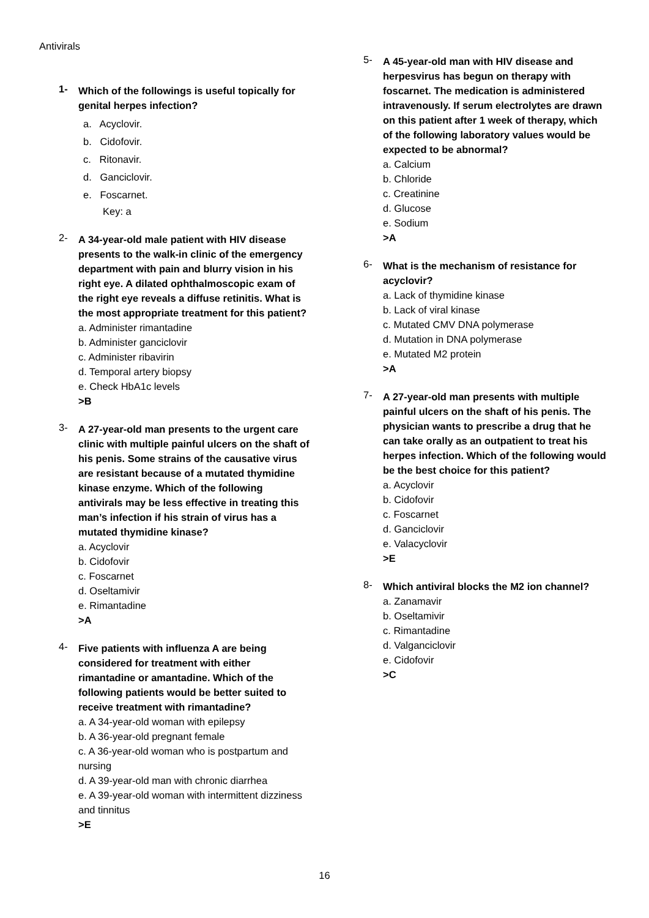Antivirals
1-
Which of the followings is useful topically for genital herpes infection?
a. Acyclovir.
b. Cidofovir.
c. Ritonavir.
d. Ganciclovir.
e. Foscarnet.
Key: a
2-
A 34-year-old male patient with HIV disease presents to the walk-in clinic of the emergency department with pain and blurry vision in his right eye. A dilated ophthalmoscopic exam of the right eye reveals a diffuse retinitis. What is the most appropriate treatment for this patient?
a. Administer rimantadine
b. Administer ganciclovir
c. Administer ribavirin
d. Temporal artery biopsy
e. Check HbA1c levels
>B
3-
A 27-year-old man presents to the urgent care clinic with multiple painful ulcers on the shaft of his penis. Some strains of the causative virus are resistant because of a mutated thymidine kinase enzyme. Which of the following antivirals may be less effective in treating this man’s infection if his strain of virus has a mutated thymidine kinase?
a. Acyclovir
b. Cidofovir
c. Foscarnet
d. Oseltamivir
e. Rimantadine
>A
4-
Five patients with influenza A are being considered for treatment with either rimantadine or amantadine. Which of the following patients would be better suited to receive treatment with rimantadine?
a. A 34-year-old woman with epilepsy
b. A 36-year-old pregnant female
c. A 36-year-old woman who is postpartum and nursing
d. A 39-year-old man with chronic diarrhea
e. A 39-year-old woman with intermittent dizziness and tinnitus
>E
5-
A 45-year-old man with HIV disease and herpesvirus has begun on therapy with foscarnet. The medication is administered intravenously. If serum electrolytes are drawn on this patient after 1 week of therapy, which of the following laboratory values would be expected to be abnormal?
a. Calcium
b. Chloride
c. Creatinine
d. Glucose
e. Sodium
>A
6-
What is the mechanism of resistance for acyclovir?
a. Lack of thymidine kinase
b. Lack of viral kinase
c. Mutated CMV DNA polymerase
d. Mutation in DNA polymerase
e. Mutated M2 protein
>A
7-
A 27-year-old man presents with multiple painful ulcers on the shaft of his penis. The physician wants to prescribe a drug that he can take orally as an outpatient to treat his herpes infection. Which of the following would be the best choice for this patient?
a. Acyclovir
b. Cidofovir
c. Foscarnet
d. Ganciclovir
e. Valacyclovir
>E
8-
Which antiviral blocks the M2 ion channel?
a. Zanamavir
b. Oseltamivir
c. Rimantadine
d. Valganciclovir
e. Cidofovir
>C
16